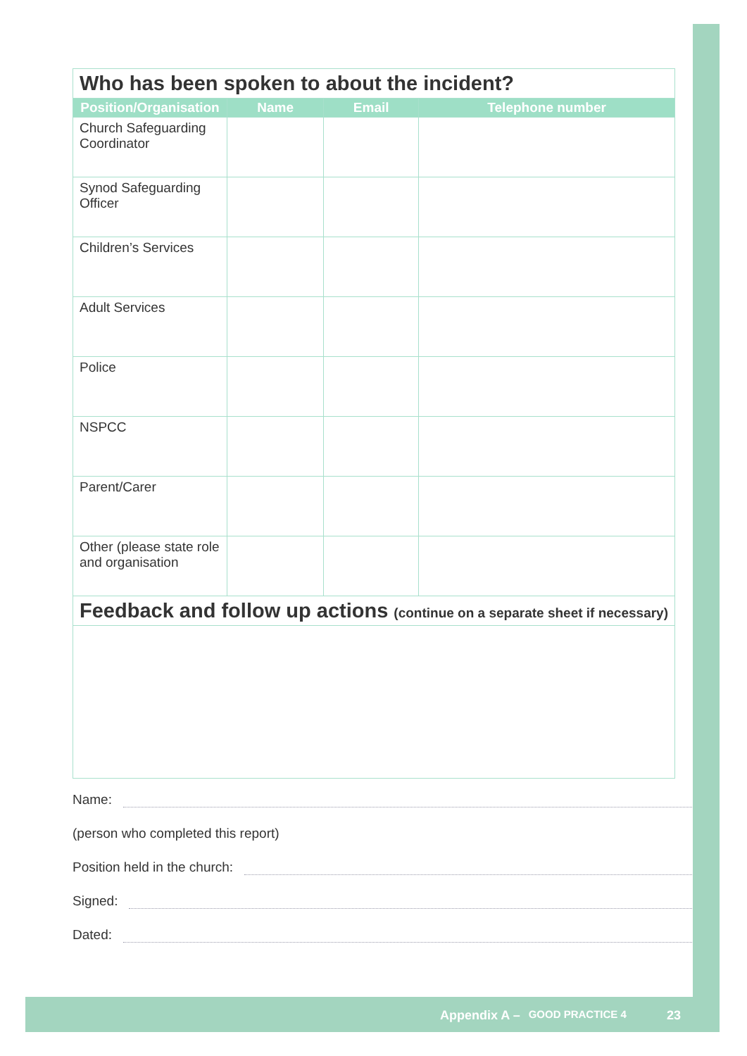| Who has been spoken to about the incident? | | | |
| Position/Organisation | Name | Email | Telephone number |
| Church Safeguarding Coordinator | | | |
| Synod Safeguarding Officer | | | |
| Children’s Services | | | |
| Adult Services | | | |
| Police | | | |
| NSPCC | | | |
| Parent/Carer | | | |
| Other (please state role and organisation | | | |
| Feedback and follow up actions (continue on a separate sheet if necessary) | | | |
Name:
(person who completed this report)
Position held in the church:
Signed:
Dated:
Appendix A – GOOD PRACTICE 4 23